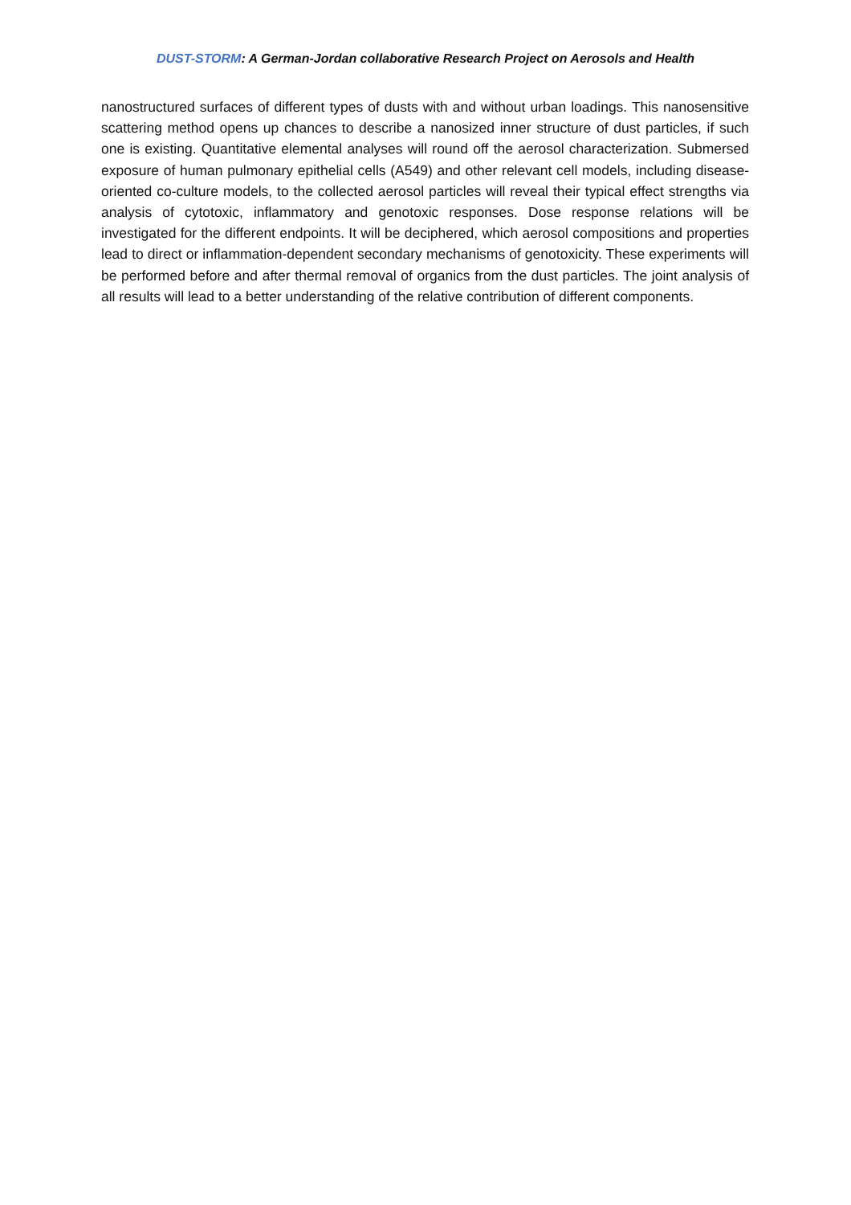DUST-STORM: A German-Jordan collaborative Research Project on Aerosols and Health
nanostructured surfaces of different types of dusts with and without urban loadings. This nanosensitive scattering method opens up chances to describe a nanosized inner structure of dust particles, if such one is existing. Quantitative elemental analyses will round off the aerosol characterization. Submersed exposure of human pulmonary epithelial cells (A549) and other relevant cell models, including disease-oriented co-culture models, to the collected aerosol particles will reveal their typical effect strengths via analysis of cytotoxic, inflammatory and genotoxic responses. Dose response relations will be investigated for the different endpoints. It will be deciphered, which aerosol compositions and properties lead to direct or inflammation-dependent secondary mechanisms of genotoxicity. These experiments will be performed before and after thermal removal of organics from the dust particles. The joint analysis of all results will lead to a better understanding of the relative contribution of different components.